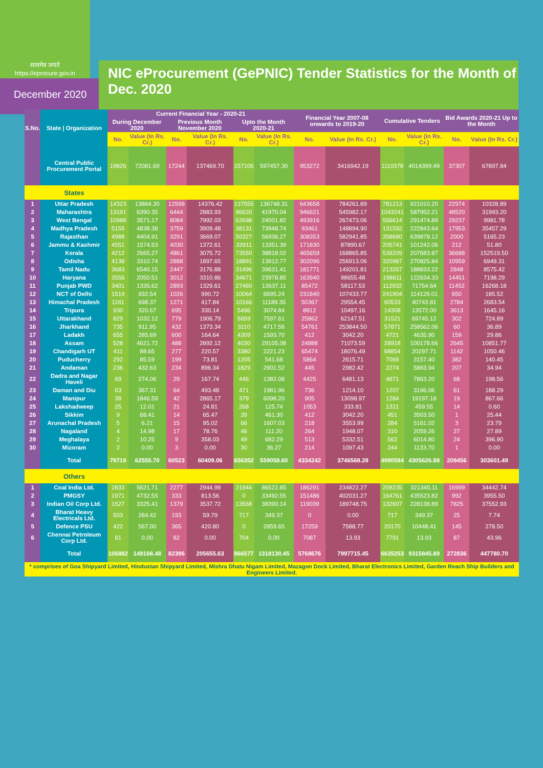सत्यमेव जयते
https://eprocure.gov.in
December 2020
NIC eProcurement (GePNIC) Tender Statistics for the Month of Dec. 2020
| S.No. | State / Organization | Current Financial Year - 2020-21 | | | | | | Financial Year 2007-08 onwards to 2019-20 | | Cumulative Tenders | | Bid Awards 2020-21 Up to the Month | |
| --- | --- | --- | --- | --- | --- | --- | --- | --- | --- | --- | --- | --- | --- |
| | | During December 2020 | | Previous Month November 2020 | | Upto the Month 2020-21 | | | | | | | |
| | | No. | Value (In Rs. Cr.) | No. | Value (In Rs. Cr.) | No. | Value (In Rs. Cr.) | No. | Value (In Rs. Cr.) | No. | Value (In Rs. Cr.) | No. | Value (In Rs. Cr.) |
| | Central Public Procurement Portal | 19826 | 72081.69 | 17244 | 137469.70 | 157106 | 597457.30 | 953272 | 3416942.19 | 1110378 | 4014399.49 | 37307 | 67897.84 |
| | States | | | | | | | | | | | | |
| 1 | Uttar Pradesh | 14323 | 13864.30 | 12599 | 14376.42 | 137555 | 136748.31 | 643658 | 784261.89 | 781213 | 921010.20 | 22974 | 10328.89 |
| 2 | Maharashtra | 13191 | 6390.35 | 6444 | 2883.93 | 96620 | 41970.04 | 946621 | 545982.17 | 1043241 | 587952.21 | 48520 | 31993.20 |
| 3 | West Bengal | 10988 | 3571.17 | 8084 | 7992.03 | 62698 | 24001.82 | 493916 | 267473.06 | 556614 | 291474.89 | 29237 | 9981.78 |
| 4 | Madhya Pradesh | 5155 | 4838.38 | 3759 | 3909.48 | 38131 | 73948.74 | 93461 | 148894.90 | 131592 | 222843.64 | 17953 | 35457.29 |
| 5 | Rajasthan | 4988 | 4404.91 | 3291 | 3669.07 | 50327 | 56936.27 | 308353 | 582941.85 | 358680 | 639878.12 | 2000 | 5165.23 |
| 6 | Jammu & Kashmir | 4551 | 1574.53 | 4030 | 1372.61 | 33911 | 13351.39 | 171830 | 87890.67 | 205741 | 101242.06 | 212 | 51.80 |
| 7 | Kerala | 4212 | 2665.27 | 4861 | 3075.72 | 73550 | 38818.02 | 465659 | 168865.85 | 539209 | 207683.87 | 36688 | 152519.50 |
| 8 | Odisha | 4138 | 3310.74 | 2888 | 1897.65 | 18891 | 13912.77 | 302096 | 256913.06 | 320987 | 270825.84 | 10959 | 6949.31 |
| 9 | Tamil Nadu | 3683 | 6540.15 | 2447 | 3176.88 | 31496 | 39631.41 | 181771 | 149201.81 | 213267 | 188833.22 | 2848 | 8575.42 |
| 10 | Haryana | 3556 | 2050.51 | 3012 | 3310.86 | 34671 | 23978.85 | 163940 | 98655.48 | 198611 | 122634.33 | 14451 | 7198.29 |
| 11 | Punjab PWD | 3401 | 1335.62 | 2893 | 1329.61 | 27460 | 13637.11 | 85472 | 58117.53 | 112932 | 71754.64 | 11452 | 16268.18 |
| 12 | NCT of Delhi | 1519 | 932.54 | 1026 | 990.72 | 10064 | 6695.24 | 231840 | 107433.77 | 241904 | 114129.01 | 650 | 185.52 |
| 13 | Himachal Pradesh | 1181 | 698.37 | 1271 | 417.84 | 10166 | 11189.35 | 50367 | 29554.45 | 60533 | 40743.81 | 2784 | 2683.54 |
| 14 | Tripura | 930 | 320.67 | 695 | 330.14 | 5496 | 3074.84 | 8812 | 10497.16 | 14308 | 13572.00 | 3613 | 1645.16 |
| 15 | Uttarakhand | 829 | 1032.12 | 779 | 1906.79 | 5659 | 7597.61 | 25862 | 62147.51 | 31521 | 69745.12 | 302 | 724.89 |
| 16 | Jharkhand | 735 | 911.95 | 432 | 1373.34 | 3110 | 4717.56 | 54761 | 253844.50 | 57871 | 258562.06 | 60 | 36.89 |
| 17 | Ladakh | 655 | 285.69 | 600 | 164.64 | 4309 | 1593.70 | 412 | 3042.20 | 4721 | 4635.90 | 159 | 29.86 |
| 18 | Assam | 528 | 4621.72 | 488 | 2892.12 | 4030 | 29105.08 | 24888 | 71073.59 | 28918 | 100178.66 | 2645 | 10851.77 |
| 19 | Chandigarh UT | 411 | 88.65 | 277 | 220.57 | 3380 | 2221.23 | 65474 | 18076.49 | 68854 | 20297.71 | 1142 | 1050.46 |
| 20 | Puducherry | 292 | 85.59 | 199 | 73.81 | 1205 | 541.68 | 5864 | 2615.71 | 7069 | 3157.40 | 382 | 140.45 |
| 21 | Andaman | 236 | 432.63 | 234 | 896.34 | 1829 | 2901.52 | 445 | 2982.42 | 2274 | 5883.94 | 207 | 34.94 |
| 22 | Dadra and Nagar Haveli | 69 | 274.06 | 29 | 167.74 | 446 | 1382.08 | 4425 | 6481.13 | 4871 | 7863.20 | 68 | 198.56 |
| 23 | Daman and Diu | 63 | 367.31 | 64 | 493.48 | 471 | 1981.96 | 736 | 1214.10 | 1207 | 3196.06 | 61 | 188.29 |
| 24 | Manipur | 38 | 1846.59 | 42 | 2865.17 | 379 | 6098.20 | 905 | 13098.97 | 1284 | 19197.18 | 19 | 867.66 |
| 25 | Lakshadweep | 25 | 12.01 | 21 | 24.81 | 268 | 125.74 | 1053 | 333.81 | 1321 | 459.55 | 14 | 0.60 |
| 26 | Sikkim | 9 | 68.41 | 14 | 65.47 | 39 | 461.30 | 412 | 3042.20 | 451 | 3503.50 | 1 | 25.44 |
| 27 | Arunachal Pradesh | 5 | 6.21 | 15 | 95.02 | 66 | 1607.03 | 218 | 3553.99 | 284 | 5161.02 | 3 | 23.79 |
| 28 | Nagaland | 4 | 14.98 | 17 | 78.76 | 46 | 111.20 | 264 | 1948.07 | 310 | 2059.26 | 27 | 27.89 |
| 29 | Meghalaya | 2 | 10.25 | 9 | 358.03 | 49 | 682.29 | 513 | 5332.51 | 562 | 6014.80 | 24 | 396.90 |
| 30 | Mizoram | 2 | 0.00 | 3 | 0.00 | 30 | 36.27 | 214 | 1097.43 | 244 | 1133.70 | 1 | 0.00 |
| | Total | 79719 | 62555.70 | 60523 | 60409.06 | 656352 | 559058.60 | 4334242 | 3746568.28 | 4990594 | 4305626.88 | 209456 | 303601.49 |
| | Others | | | | | | | | | | | | |
| 1 | Coal India Ltd. | 2833 | 5621.71 | 2277 | 2944.99 | 21944 | 86522.85 | 186291 | 234822.27 | 208235 | 321345.11 | 16999 | 34442.74 |
| 2 | PMGSY | 1971 | 4732.55 | 333 | 813.56 | 0 | 33492.55 | 151486 | 402031.27 | 164761 | 435523.82 | 992 | 3955.50 |
| 3 | Indian Oil Corp Ltd. | 1527 | 3325.41 | 1379 | 3537.72 | 13568 | 38390.14 | 119039 | 189748.75 | 132607 | 228138.89 | 7825 | 37552.93 |
| 4 | Bharat Heavy Electricals Ltd. | 503 | 284.42 | 193 | 59.79 | 717 | 349.37 | 0 | 0.00 | 717 | 349.37 | 25 | 7.74 |
| 5 | Defence PSU | 422 | 567.00 | 365 | 420.80 | 0 | 2859.65 | 17259 | 7588.77 | 20170 | 10448.41 | 145 | 278.50 |
| 6 | Chennai Petroleum Corp Ltd. | 81 | 0.00 | 82 | 0.00 | 704 | 0.00 | 7087 | 13.93 | 7791 | 13.93 | 87 | 43.96 |
| | Total | 106882 | 149168.48 | 82396 | 205655.63 | 866577 | 1318130.45 | 5768676 | 7997715.45 | 6635253 | 9315845.89 | 272836 | 447780.70 |
| * comprises of Goa Shipyard Limited, Hindustan Shipyard Limited, Mishra Dhatu Nigam Limited, Mazagon Dock Limited, Bharat Electronics Limited, Garden Reach Ship Builders and Engineers Limited. | | | | | | | | | | | | | |